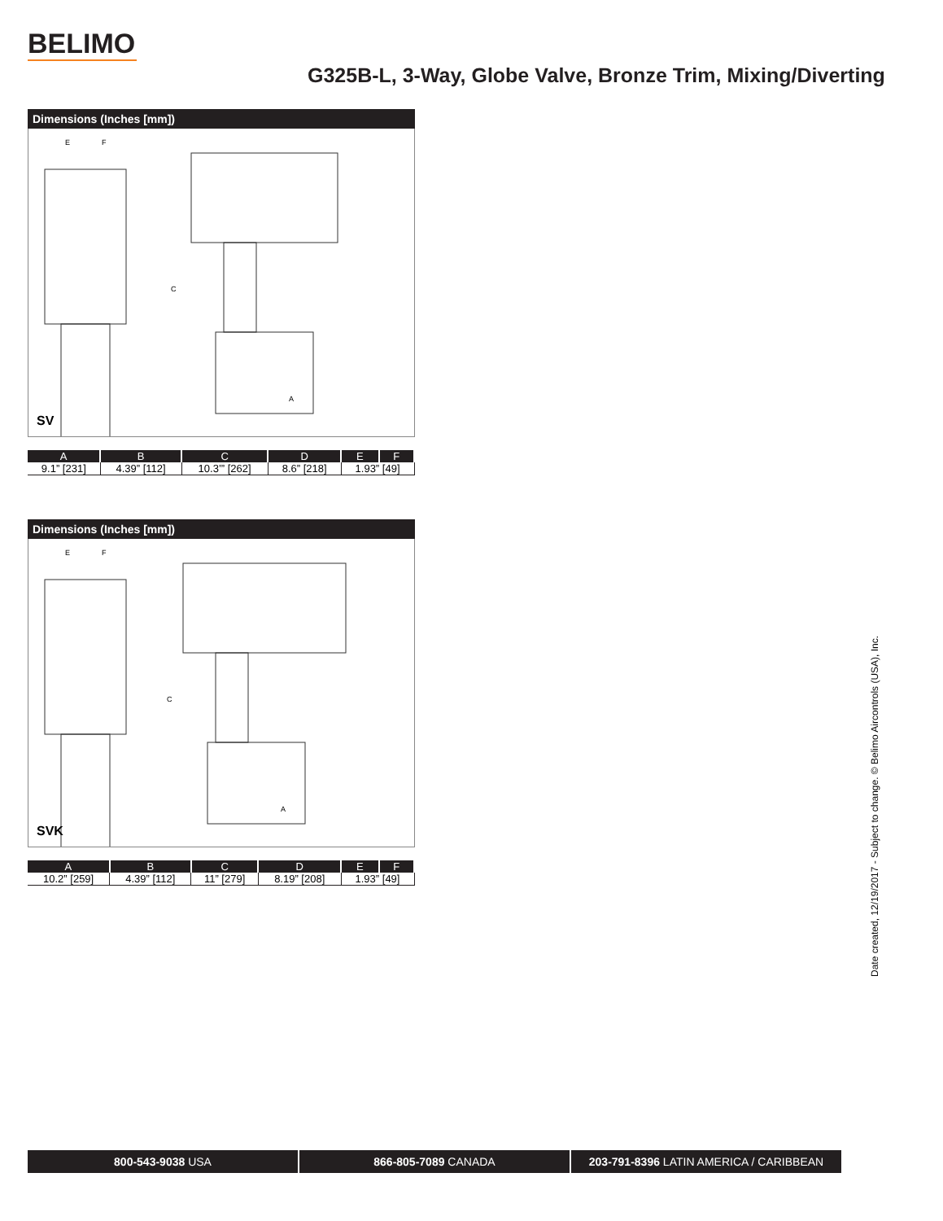BELIMO
G325B-L, 3-Way, Globe Valve, Bronze Trim, Mixing/Diverting
Dimensions (Inches [mm])
E
F
C
A
SV
| A | B | C | D | E | F |
| --- | --- | --- | --- | --- | --- |
| 9.1” [231] | 4.39” [112] | 10.3’” [262] | 8.6” [218] | 1.93” [49] | |
Dimensions (Inches [mm])
E
F
C
A
SVK
| A | B | C | D | E | F |
| --- | --- | --- | --- | --- | --- |
| 10.2” [259] | 4.39” [112] | 11” [279] | 8.19” [208] | 1.93” [49] | |
Date created, 12/19/2017 - Subject to change. © Belimo Aircontrols (USA), Inc.
800-543-9038 USA 866-805-7089 CANADA 203-791-8396 LATIN AMERICA / CARIBBEAN